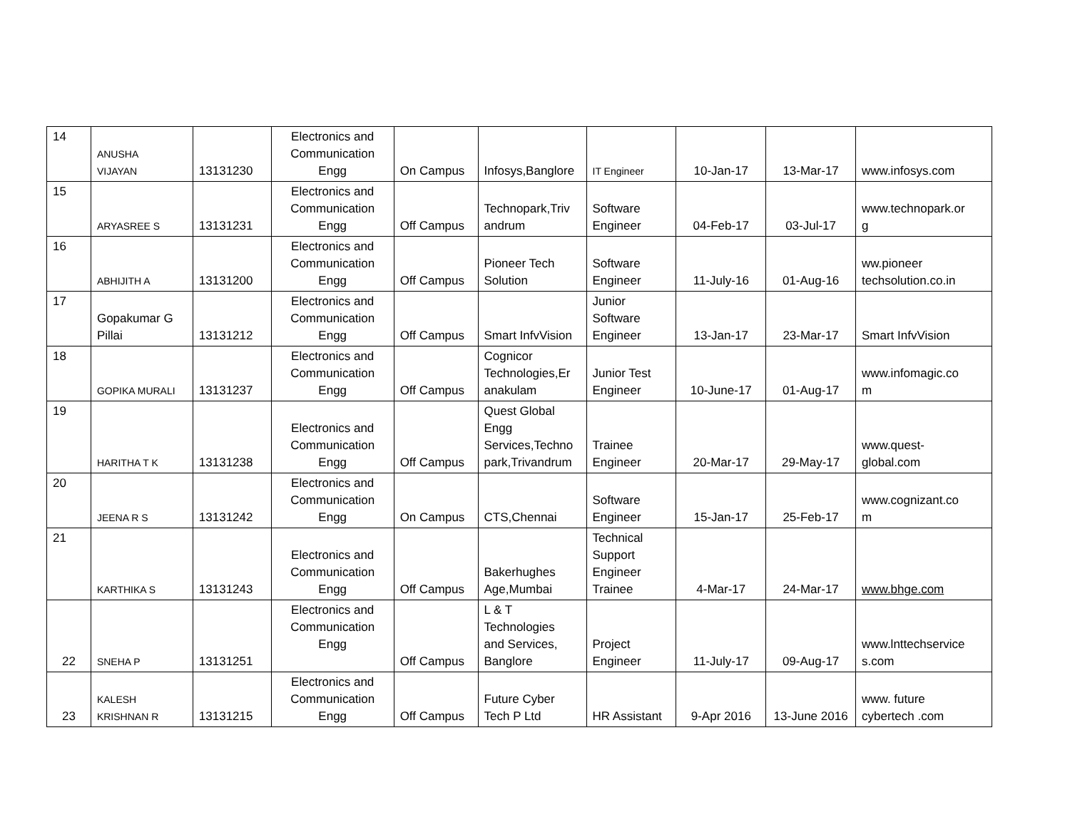| 14 | ANUSHA VIJAYAN | 13131230 | Electronics and Communication Engg | On Campus | Infosys,Banglore | IT Engineer | 10-Jan-17 | 13-Mar-17 | www.infosys.com |
| 15 | ARYASREE S | 13131231 | Electronics and Communication Engg | Off Campus | Technopark,Triv andrum | Software Engineer | 04-Feb-17 | 03-Jul-17 | www.technopark.or g |
| 16 | ABHIJITH A | 13131200 | Electronics and Communication Engg | Off Campus | Pioneer Tech Solution | Software Engineer | 11-July-16 | 01-Aug-16 | ww.pioneer techsolution.co.in |
| 17 | Gopakumar G Pillai | 13131212 | Electronics and Communication Engg | Off Campus | Smart InfvVision | Junior Software Engineer | 13-Jan-17 | 23-Mar-17 | Smart InfvVision |
| 18 | GOPIKA MURALI | 13131237 | Electronics and Communication Engg | Off Campus | Cognicor Technologies,Er anakulam | Junior Test Engineer | 10-June-17 | 01-Aug-17 | www.infomagic.co m |
| 19 | HARITHA T K | 13131238 | Electronics and Communication Engg | Off Campus | Quest Global Engg Services,Techno park,Trivandrum | Trainee Engineer | 20-Mar-17 | 29-May-17 | www.quest- global.com |
| 20 | JEENA R S | 13131242 | Electronics and Communication Engg | On Campus | CTS,Chennai | Software Engineer | 15-Jan-17 | 25-Feb-17 | www.cognizant.co m |
| 21 | KARTHIKA S | 13131243 | Electronics and Communication Engg | Off Campus | Bakerhughes Age,Mumbai | Technical Support Engineer Trainee | 4-Mar-17 | 24-Mar-17 | www.bhge.com |
| 22 | SNEHA P | 13131251 | Electronics and Communication Engg | Off Campus | L & T Technologies and Services, Banglore | Project Engineer | 11-July-17 | 09-Aug-17 | www.lnttechservice s.com |
| 23 | KALESH KRISHNAN R | 13131215 | Electronics and Communication Engg | Off Campus | Future Cyber Tech P Ltd | HR Assistant | 9-Apr 2016 | 13-June 2016 | www. future cybertech .com |